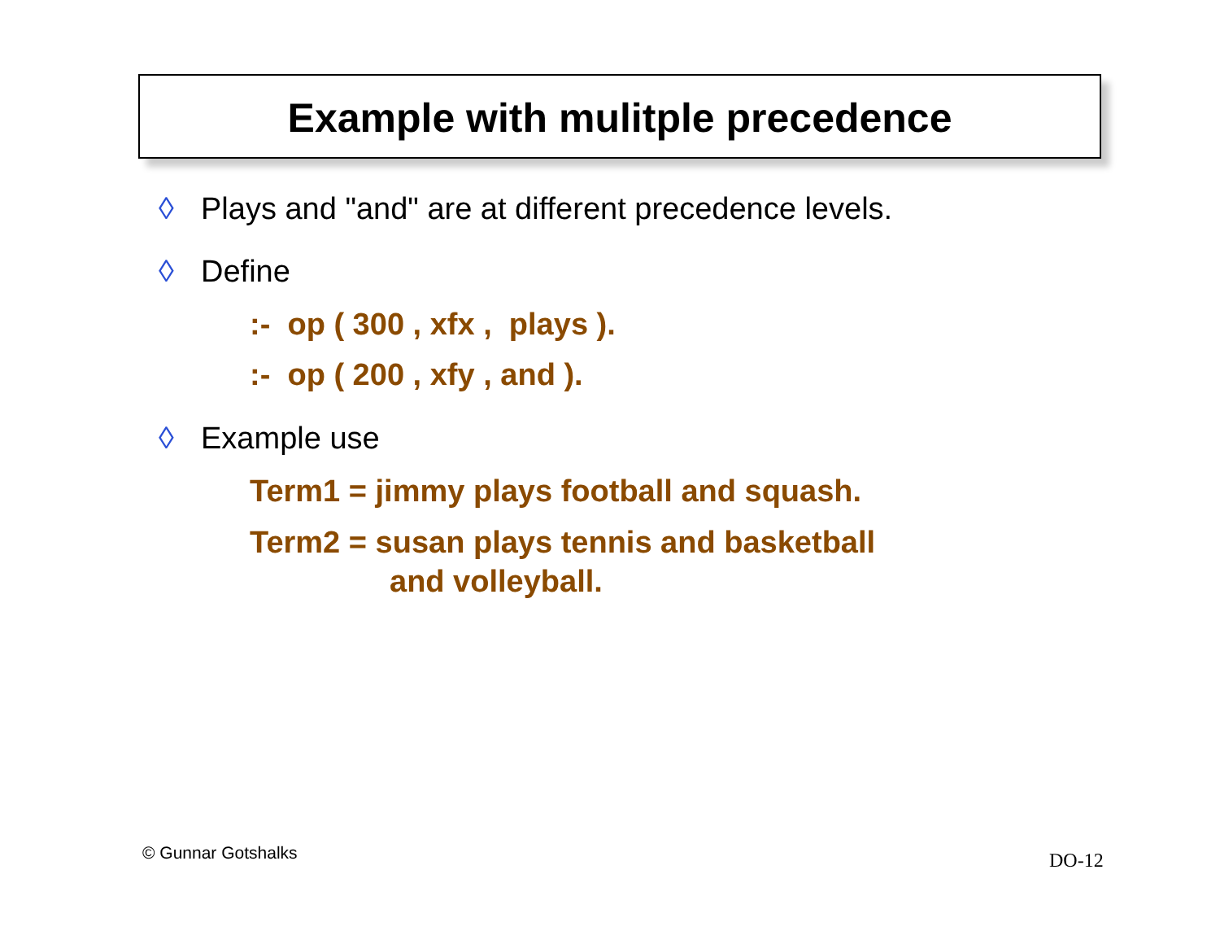Example with mulitple precedence
◊ Plays and "and" are at different precedence levels.
◊ Define
:- op ( 300 , xfx , plays ).
:- op ( 200 , xfy , and ).
◊ Example use
Term1 = jimmy plays football and squash.
Term2 = susan plays tennis and basketball
and volleyball.
© Gunnar Gotshalks DO-12